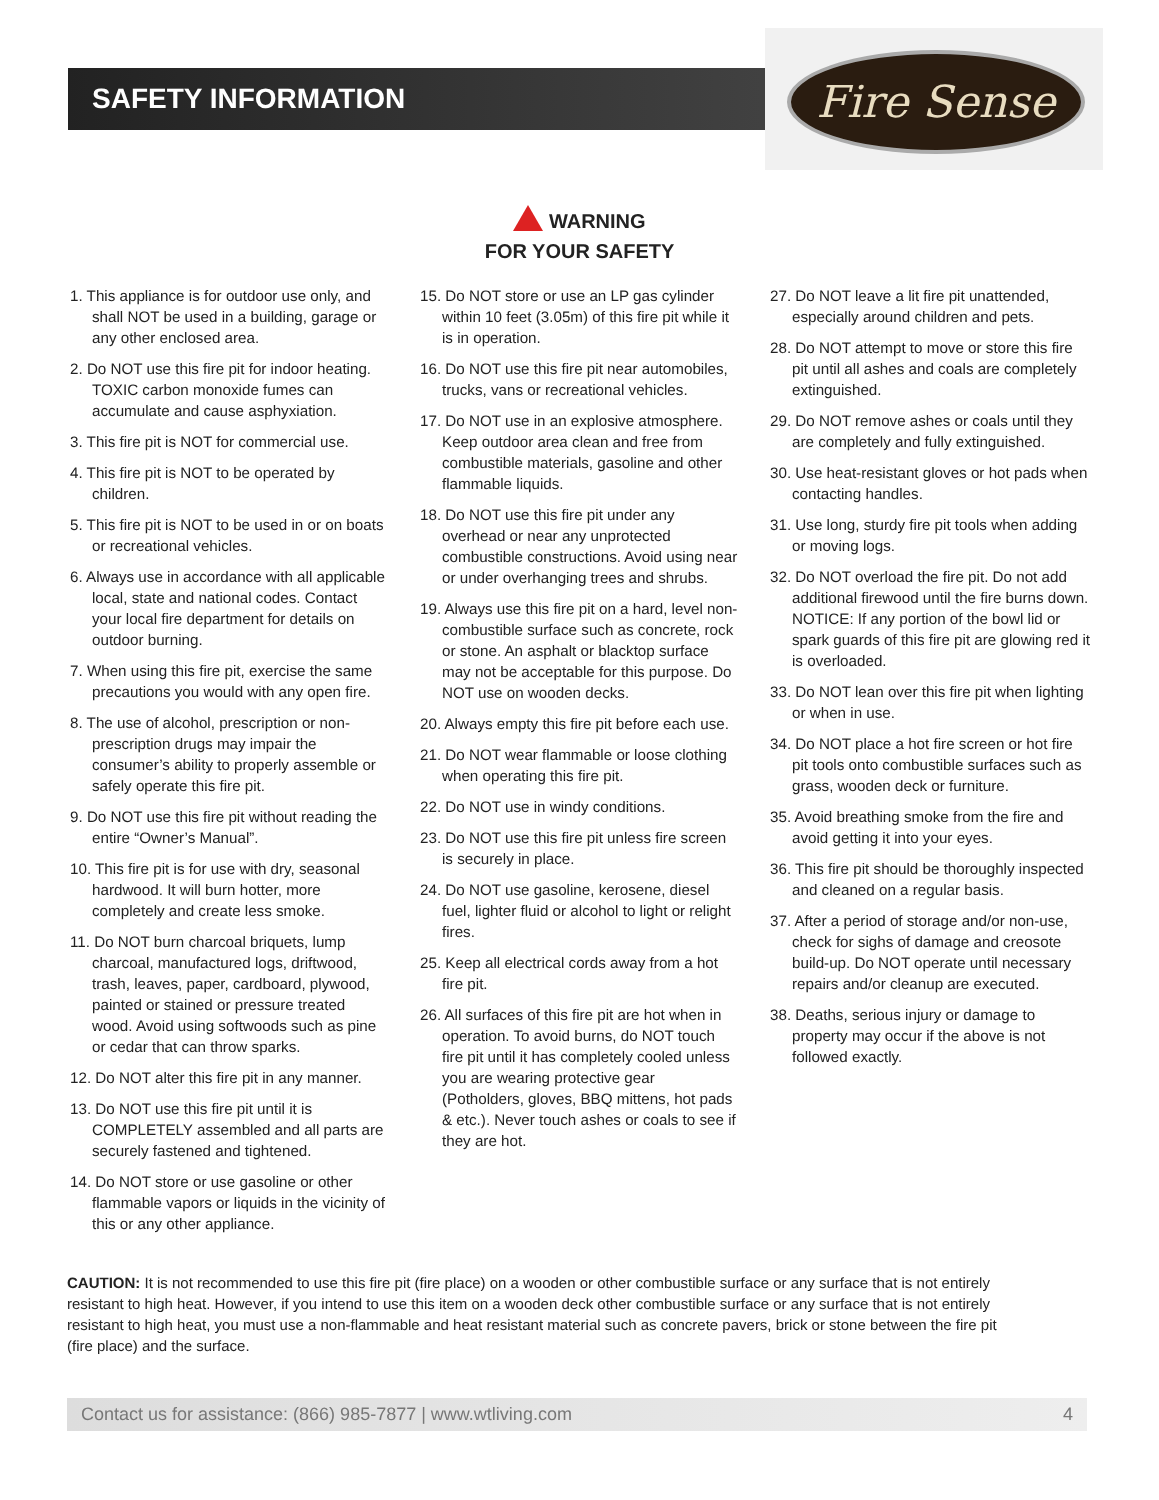SAFETY INFORMATION
Fire Sense
WARNING
FOR YOUR SAFETY
1. This appliance is for outdoor use only, and shall NOT be used in a building, garage or any other enclosed area.
2. Do NOT use this fire pit for indoor heating. TOXIC carbon monoxide fumes can accumulate and cause asphyxiation.
3. This fire pit is NOT for commercial use.
4. This fire pit is NOT to be operated by children.
5. This fire pit is NOT to be used in or on boats or recreational vehicles.
6. Always use in accordance with all applicable local, state and national codes. Contact your local fire department for details on outdoor burning.
7. When using this fire pit, exercise the same precautions you would with any open fire.
8. The use of alcohol, prescription or non-prescription drugs may impair the consumer’s ability to properly assemble or safely operate this fire pit.
9. Do NOT use this fire pit without reading the entire “Owner’s Manual”.
10. This fire pit is for use with dry, seasonal hardwood. It will burn hotter, more completely and create less smoke.
11. Do NOT burn charcoal briquets, lump charcoal, manufactured logs, driftwood, trash, leaves, paper, cardboard, plywood, painted or stained or pressure treated wood. Avoid using softwoods such as pine or cedar that can throw sparks.
12. Do NOT alter this fire pit in any manner.
13. Do NOT use this fire pit until it is COMPLETELY assembled and all parts are securely fastened and tightened.
14. Do NOT store or use gasoline or other flammable vapors or liquids in the vicinity of this or any other appliance.
15. Do NOT store or use an LP gas cylinder within 10 feet (3.05m) of this fire pit while it is in operation.
16. Do NOT use this fire pit near automobiles, trucks, vans or recreational vehicles.
17. Do NOT use in an explosive atmosphere. Keep outdoor area clean and free from combustible materials, gasoline and other flammable liquids.
18. Do NOT use this fire pit under any overhead or near any unprotected combustible constructions. Avoid using near or under overhanging trees and shrubs.
19. Always use this fire pit on a hard, level non-combustible surface such as concrete, rock or stone. An asphalt or blacktop surface may not be acceptable for this purpose. Do NOT use on wooden decks.
20. Always empty this fire pit before each use.
21. Do NOT wear flammable or loose clothing when operating this fire pit.
22. Do NOT use in windy conditions.
23. Do NOT use this fire pit unless fire screen is securely in place.
24. Do NOT use gasoline, kerosene, diesel fuel, lighter fluid or alcohol to light or relight fires.
25. Keep all electrical cords away from a hot fire pit.
26. All surfaces of this fire pit are hot when in operation. To avoid burns, do NOT touch fire pit until it has completely cooled unless you are wearing protective gear (Potholders, gloves, BBQ mittens, hot pads & etc.). Never touch ashes or coals to see if they are hot.
27. Do NOT leave a lit fire pit unattended, especially around children and pets.
28. Do NOT attempt to move or store this fire pit until all ashes and coals are completely extinguished.
29. Do NOT remove ashes or coals until they are completely and fully extinguished.
30. Use heat-resistant gloves or hot pads when contacting handles.
31. Use long, sturdy fire pit tools when adding or moving logs.
32. Do NOT overload the fire pit. Do not add additional firewood until the fire burns down. NOTICE: If any portion of the bowl lid or spark guards of this fire pit are glowing red it is overloaded.
33. Do NOT lean over this fire pit when lighting or when in use.
34. Do NOT place a hot fire screen or hot fire pit tools onto combustible surfaces such as grass, wooden deck or furniture.
35. Avoid breathing smoke from the fire and avoid getting it into your eyes.
36. This fire pit should be thoroughly inspected and cleaned on a regular basis.
37. After a period of storage and/or non-use, check for sighs of damage and creosote build-up. Do NOT operate until necessary repairs and/or cleanup are executed.
38. Deaths, serious injury or damage to property may occur if the above is not followed exactly.
CAUTION: It is not recommended to use this fire pit (fire place) on a wooden or other combustible surface or any surface that is not entirely resistant to high heat. However, if you intend to use this item on a wooden deck other combustible surface or any surface that is not entirely resistant to high heat, you must use a non-flammable and heat resistant material such as concrete pavers, brick or stone between the fire pit (fire place) and the surface.
Contact us for assistance: (866) 985-7877 | www.wtliving.com 4